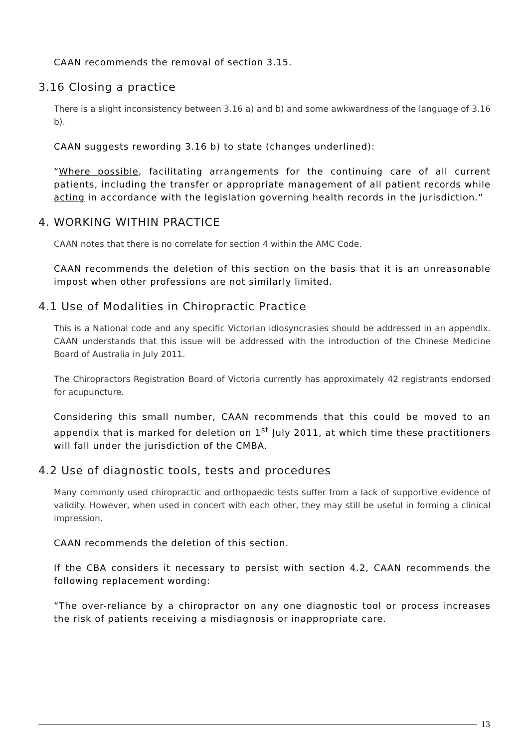CAAN recommends the removal of section 3.15.
3.16 Closing a practice
There is a slight inconsistency between 3.16 a) and b) and some awkwardness of the language of 3.16 b).
CAAN suggests rewording 3.16 b) to state (changes underlined):
“Where possible, facilitating arrangements for the continuing care of all current patients, including the transfer or appropriate management of all patient records while acting in accordance with the legislation governing health records in the jurisdiction.”
4. WORKING WITHIN PRACTICE
CAAN notes that there is no correlate for section 4 within the AMC Code.
CAAN recommends the deletion of this section on the basis that it is an unreasonable impost when other professions are not similarly limited.
4.1 Use of Modalities in Chiropractic Practice
This is a National code and any specific Victorian idiosyncrasies should be addressed in an appendix. CAAN understands that this issue will be addressed with the introduction of the Chinese Medicine Board of Australia in July 2011.
The Chiropractors Registration Board of Victoria currently has approximately 42 registrants endorsed for acupuncture.
Considering this small number, CAAN recommends that this could be moved to an appendix that is marked for deletion on 1<sup>st</sup> July 2011, at which time these practitioners will fall under the jurisdiction of the CMBA.
4.2 Use of diagnostic tools, tests and procedures
Many commonly used chiropractic and orthopaedic tests suffer from a lack of supportive evidence of validity. However, when used in concert with each other, they may still be useful in forming a clinical impression.
CAAN recommends the deletion of this section.
If the CBA considers it necessary to persist with section 4.2, CAAN recommends the following replacement wording:
“The over-reliance by a chiropractor on any one diagnostic tool or process increases the risk of patients receiving a misdiagnosis or inappropriate care.
13